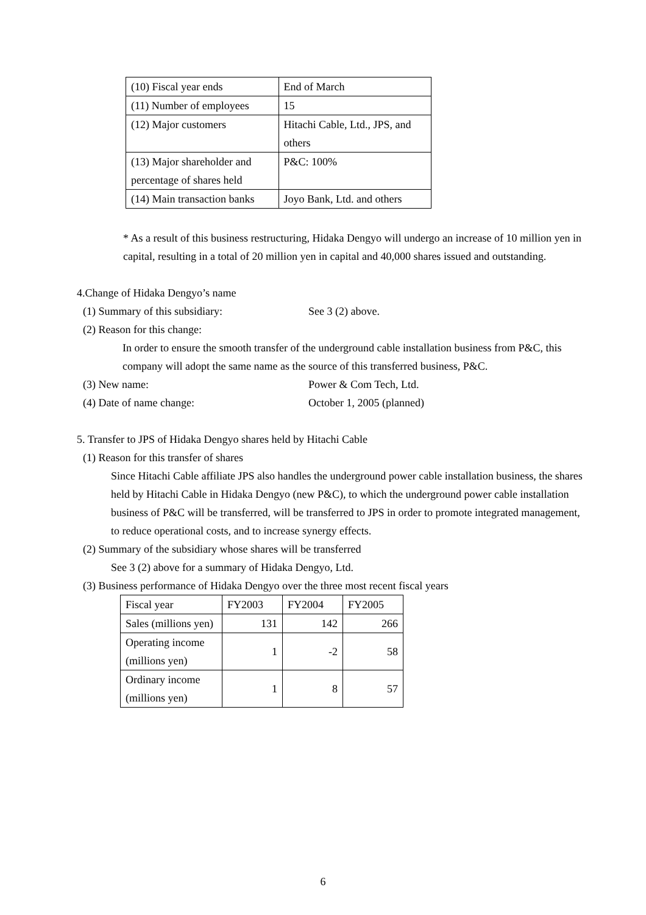| (10) Fiscal year ends | End of March |
| (11) Number of employees | 15 |
| (12) Major customers | Hitachi Cable, Ltd., JPS, and others |
| (13) Major shareholder and percentage of shares held | P&C: 100% |
| (14) Main transaction banks | Joyo Bank, Ltd. and others |
* As a result of this business restructuring, Hidaka Dengyo will undergo an increase of 10 million yen in capital, resulting in a total of 20 million yen in capital and 40,000 shares issued and outstanding.
4.Change of Hidaka Dengyo’s name
(1) Summary of this subsidiary: See 3 (2) above.
(2) Reason for this change:
In order to ensure the smooth transfer of the underground cable installation business from P&C, this company will adopt the same name as the source of this transferred business, P&C.
(3) New name: Power & Com Tech, Ltd.
(4) Date of name change: October 1, 2005 (planned)
5. Transfer to JPS of Hidaka Dengyo shares held by Hitachi Cable
(1) Reason for this transfer of shares
Since Hitachi Cable affiliate JPS also handles the underground power cable installation business, the shares held by Hitachi Cable in Hidaka Dengyo (new P&C), to which the underground power cable installation business of P&C will be transferred, will be transferred to JPS in order to promote integrated management, to reduce operational costs, and to increase synergy effects.
(2) Summary of the subsidiary whose shares will be transferred
See 3 (2) above for a summary of Hidaka Dengyo, Ltd.
(3) Business performance of Hidaka Dengyo over the three most recent fiscal years
| Fiscal year | FY2003 | FY2004 | FY2005 |
| Sales (millions yen) | 131 | 142 | 266 |
| Operating income (millions yen) | 1 | -2 | 58 |
| Ordinary income (millions yen) | 1 | 8 | 57 |
6